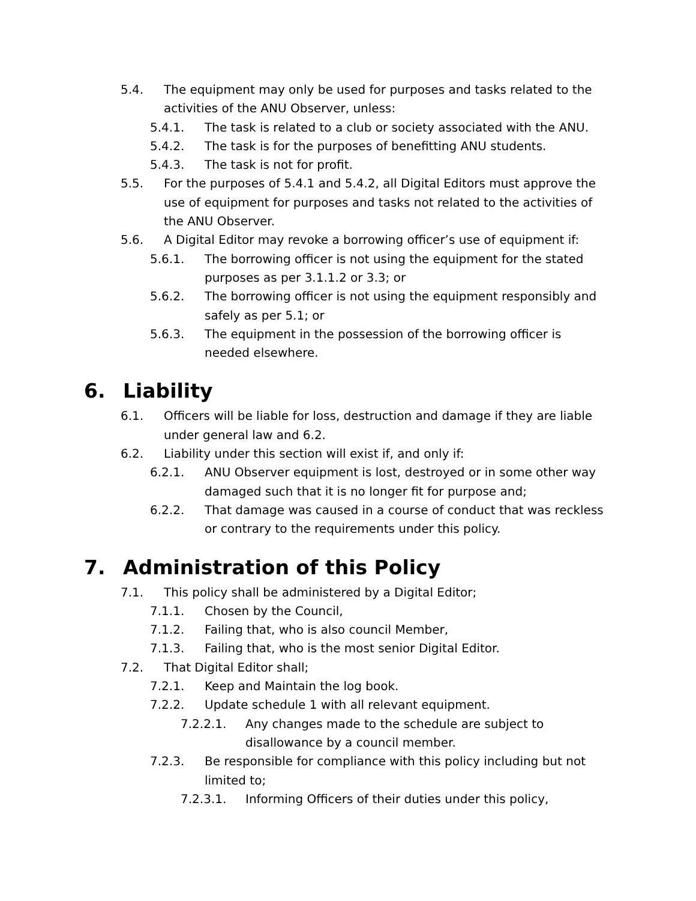5.4. The equipment may only be used for purposes and tasks related to the activities of the ANU Observer, unless:
5.4.1. The task is related to a club or society associated with the ANU.
5.4.2. The task is for the purposes of benefitting ANU students.
5.4.3. The task is not for profit.
5.5. For the purposes of 5.4.1 and 5.4.2, all Digital Editors must approve the use of equipment for purposes and tasks not related to the activities of the ANU Observer.
5.6. A Digital Editor may revoke a borrowing officer’s use of equipment if:
5.6.1. The borrowing officer is not using the equipment for the stated purposes as per 3.1.1.2 or 3.3; or
5.6.2. The borrowing officer is not using the equipment responsibly and safely as per 5.1; or
5.6.3. The equipment in the possession of the borrowing officer is needed elsewhere.
6. Liability
6.1. Officers will be liable for loss, destruction and damage if they are liable under general law and 6.2.
6.2. Liability under this section will exist if, and only if:
6.2.1. ANU Observer equipment is lost, destroyed or in some other way damaged such that it is no longer fit for purpose and;
6.2.2. That damage was caused in a course of conduct that was reckless or contrary to the requirements under this policy.
7. Administration of this Policy
7.1. This policy shall be administered by a Digital Editor;
7.1.1. Chosen by the Council,
7.1.2. Failing that, who is also council Member,
7.1.3. Failing that, who is the most senior Digital Editor.
7.2. That Digital Editor shall;
7.2.1. Keep and Maintain the log book.
7.2.2. Update schedule 1 with all relevant equipment.
7.2.2.1. Any changes made to the schedule are subject to disallowance by a council member.
7.2.3. Be responsible for compliance with this policy including but not limited to;
7.2.3.1. Informing Officers of their duties under this policy,